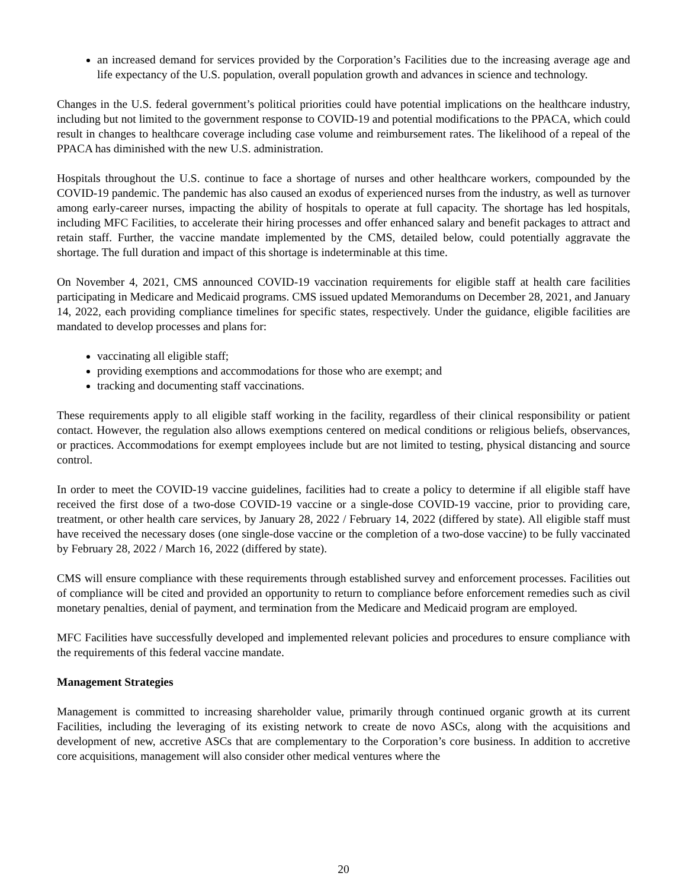an increased demand for services provided by the Corporation’s Facilities due to the increasing average age and life expectancy of the U.S. population, overall population growth and advances in science and technology.
Changes in the U.S. federal government’s political priorities could have potential implications on the healthcare industry, including but not limited to the government response to COVID-19 and potential modifications to the PPACA, which could result in changes to healthcare coverage including case volume and reimbursement rates. The likelihood of a repeal of the PPACA has diminished with the new U.S. administration.
Hospitals throughout the U.S. continue to face a shortage of nurses and other healthcare workers, compounded by the COVID-19 pandemic. The pandemic has also caused an exodus of experienced nurses from the industry, as well as turnover among early-career nurses, impacting the ability of hospitals to operate at full capacity. The shortage has led hospitals, including MFC Facilities, to accelerate their hiring processes and offer enhanced salary and benefit packages to attract and retain staff. Further, the vaccine mandate implemented by the CMS, detailed below, could potentially aggravate the shortage. The full duration and impact of this shortage is indeterminable at this time.
On November 4, 2021, CMS announced COVID-19 vaccination requirements for eligible staff at health care facilities participating in Medicare and Medicaid programs. CMS issued updated Memorandums on December 28, 2021, and January 14, 2022, each providing compliance timelines for specific states, respectively. Under the guidance, eligible facilities are mandated to develop processes and plans for:
vaccinating all eligible staff;
providing exemptions and accommodations for those who are exempt; and
tracking and documenting staff vaccinations.
These requirements apply to all eligible staff working in the facility, regardless of their clinical responsibility or patient contact. However, the regulation also allows exemptions centered on medical conditions or religious beliefs, observances, or practices. Accommodations for exempt employees include but are not limited to testing, physical distancing and source control.
In order to meet the COVID-19 vaccine guidelines, facilities had to create a policy to determine if all eligible staff have received the first dose of a two-dose COVID-19 vaccine or a single-dose COVID-19 vaccine, prior to providing care, treatment, or other health care services, by January 28, 2022 / February 14, 2022 (differed by state). All eligible staff must have received the necessary doses (one single-dose vaccine or the completion of a two-dose vaccine) to be fully vaccinated by February 28, 2022 / March 16, 2022 (differed by state).
CMS will ensure compliance with these requirements through established survey and enforcement processes. Facilities out of compliance will be cited and provided an opportunity to return to compliance before enforcement remedies such as civil monetary penalties, denial of payment, and termination from the Medicare and Medicaid program are employed.
MFC Facilities have successfully developed and implemented relevant policies and procedures to ensure compliance with the requirements of this federal vaccine mandate.
Management Strategies
Management is committed to increasing shareholder value, primarily through continued organic growth at its current Facilities, including the leveraging of its existing network to create de novo ASCs, along with the acquisitions and development of new, accretive ASCs that are complementary to the Corporation’s core business. In addition to accretive core acquisitions, management will also consider other medical ventures where the
20